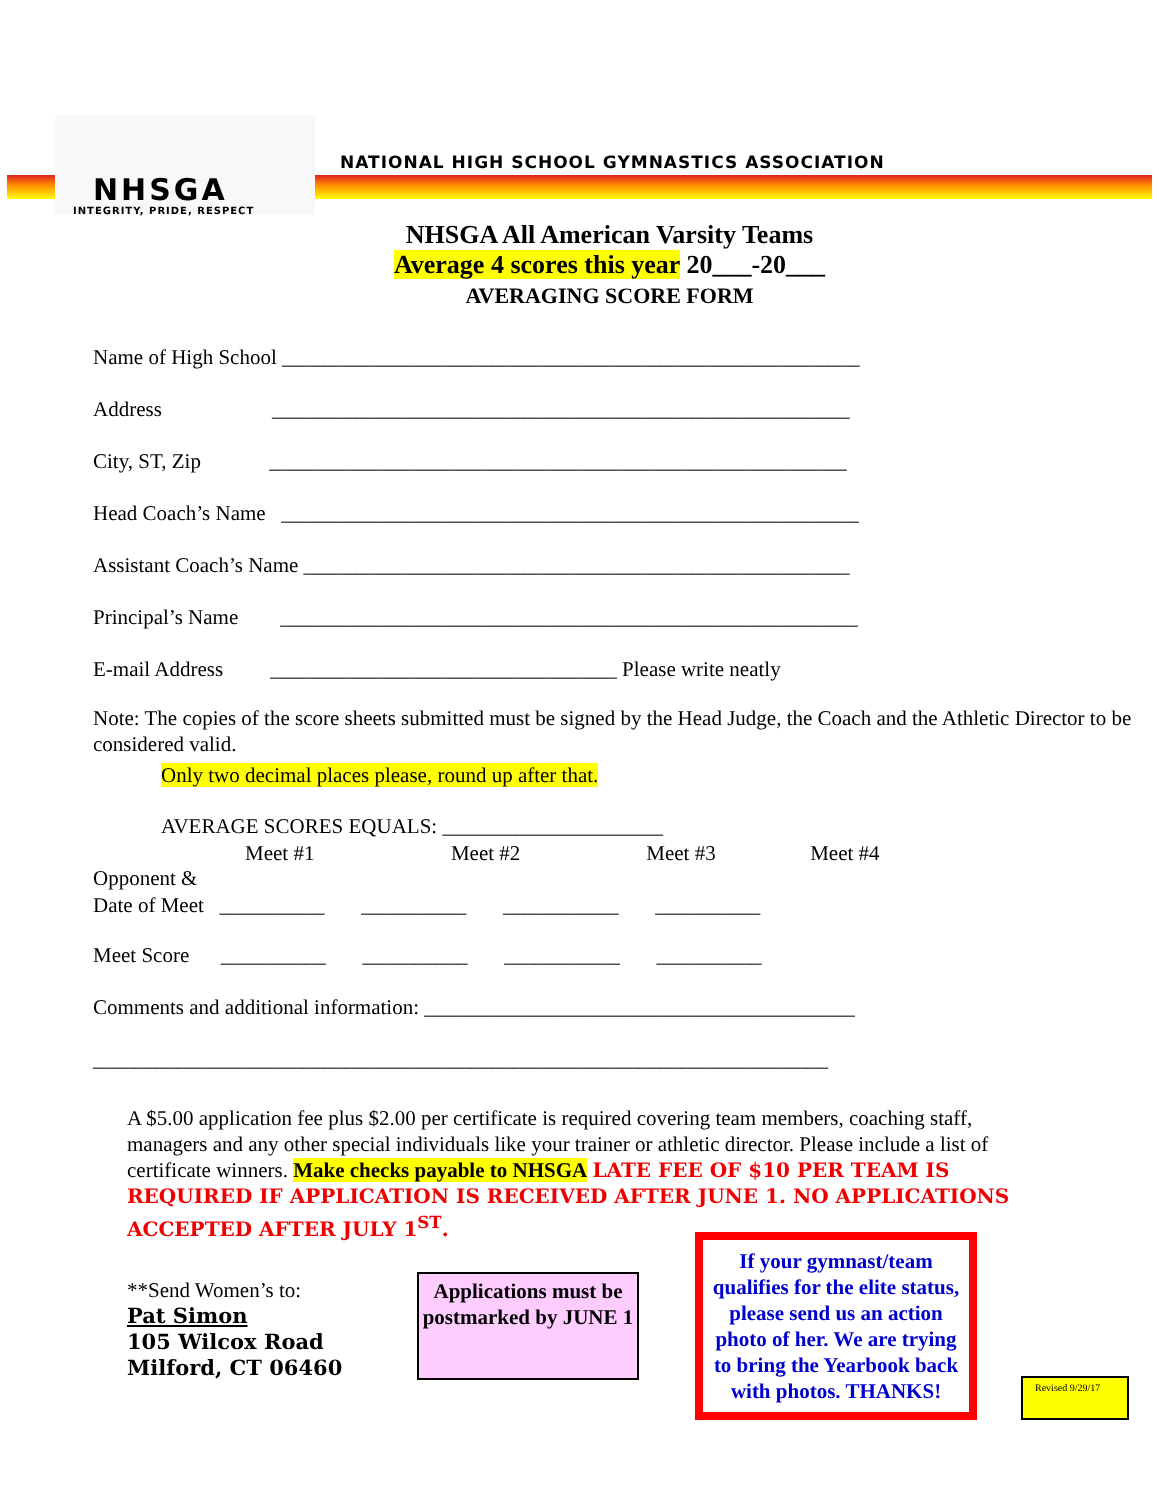NHSGA
INTEGRITY, PRIDE, RESPECT
NATIONAL HIGH SCHOOL GYMNASTICS ASSOCIATION
NHSGA All American Varsity Teams
Average 4 scores this year 20___-20___
AVERAGING SCORE FORM
Name of High School _______________________________________________________
Address _______________________________________________________
City, ST, Zip _______________________________________________________
Head Coach’s Name _______________________________________________________
Assistant Coach’s Name ____________________________________________________
Principal’s Name _______________________________________________________
E-mail Address _________________________________ Please write neatly
Note: The copies of the score sheets submitted must be signed by the Head Judge, the Coach and the Athletic Director to be considered valid.
Only two decimal places please, round up after that.
AVERAGE SCORES EQUALS: _____________________
Meet #1 Meet #2 Meet #3 Meet #4
Opponent &
Date of Meet __________ __________ ___________ __________
Meet Score __________ __________ ___________ __________
Comments and additional information: _________________________________________
______________________________________________________________________
A $5.00 application fee plus $2.00 per certificate is required covering team members, coaching staff, managers and any other special individuals like your trainer or athletic director. Please include a list of certificate winners. Make checks payable to NHSGA LATE FEE OF $10 PER TEAM IS REQUIRED IF APPLICATION IS RECEIVED AFTER JUNE 1. NO APPLICATIONS ACCEPTED AFTER JULY 1<sup>ST</sup>.
**Send Women’s to:
Pat Simon
105 Wilcox Road
Milford, CT 06460
Applications must be postmarked by JUNE 1
If your gymnast/team qualifies for the elite status, please send us an action photo of her. We are trying to bring the Yearbook back with photos. THANKS!
Revised 9/29/17